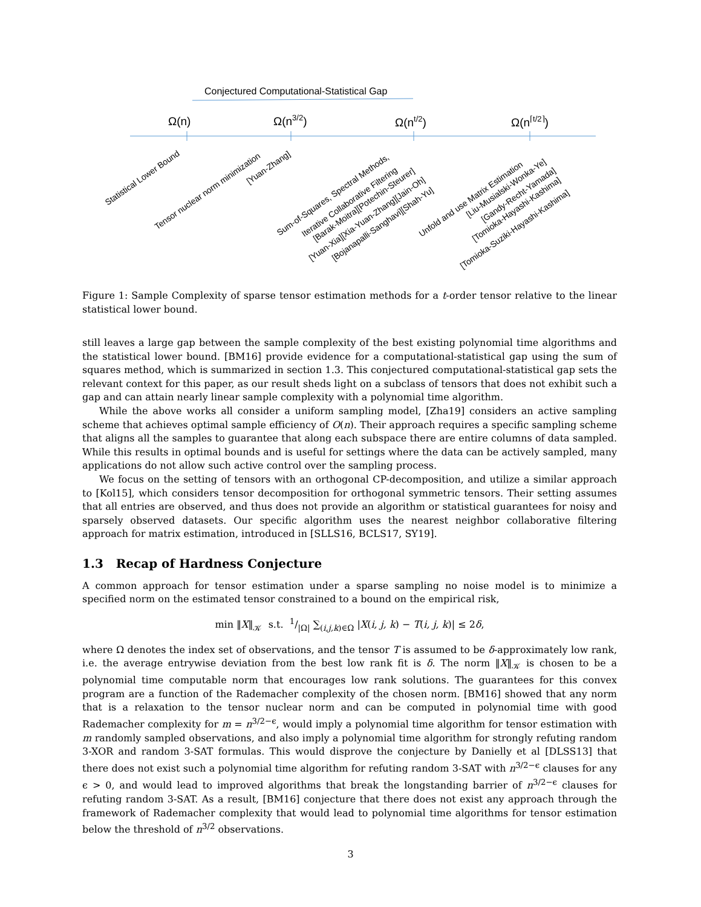Conjectured Computational-Statistical Gap
Ω(n)
Ω(n3/2)
Ω(nt/2)
Ω(n⌈t/2⌉)
Statistical Lower Bound
Tensor nuclear norm minimization
[Yuan-Zhang]
Sum-of-Squares, Spectral Methods,
Iterative Collaborative Filtering
[Barak-Moitra][Potechin-Steurer]
[Yuan-Xia][Xia-Yuan-Zhang][Jain-Oh]
[Bojanapalli-Sanghavi][Shah-Yu]
Unfold and use Matrix Estimation
[Liu-Musialski-Wonka-Ye]
[Gandy-Recht-Yamada]
[Tomioka-Hayashi-Kashima]
[Tomioka-Suziki-Hayashi-Kashima]
Figure 1: Sample Complexity of sparse tensor estimation methods for a t-order tensor relative to the linear statistical lower bound.
still leaves a large gap between the sample complexity of the best existing polynomial time algorithms and the statistical lower bound. [BM16] provide evidence for a computational-statistical gap using the sum of squares method, which is summarized in section 1.3. This conjectured computational-statistical gap sets the relevant context for this paper, as our result sheds light on a subclass of tensors that does not exhibit such a gap and can attain nearly linear sample complexity with a polynomial time algorithm.
While the above works all consider a uniform sampling model, [Zha19] considers an active sampling scheme that achieves optimal sample efficiency of O(n). Their approach requires a specific sampling scheme that aligns all the samples to guarantee that along each subspace there are entire columns of data sampled. While this results in optimal bounds and is useful for settings where the data can be actively sampled, many applications do not allow such active control over the sampling process.
We focus on the setting of tensors with an orthogonal CP-decomposition, and utilize a similar approach to [Kol15], which considers tensor decomposition for orthogonal symmetric tensors. Their setting assumes that all entries are observed, and thus does not provide an algorithm or statistical guarantees for noisy and sparsely observed datasets. Our specific algorithm uses the nearest neighbor collaborative filtering approach for matrix estimation, introduced in [SLLS16, BCLS17, SY19].
1.3 Recap of Hardness Conjecture
A common approach for tensor estimation under a sparse sampling no noise model is to minimize a specified norm on the estimated tensor constrained to a bound on the empirical risk,
min ‖X‖<sub>𝒦</sub> s.t. 1/|Ω| ∑<sub>(i,j,k)∈Ω</sub> |X(i, j, k) − T(i, j, k)| ≤ 2δ,
where Ω denotes the index set of observations, and the tensor T is assumed to be δ-approximately low rank, i.e. the average entrywise deviation from the best low rank fit is δ. The norm ‖X‖<sub>𝒦</sub> is chosen to be a polynomial time computable norm that encourages low rank solutions. The guarantees for this convex program are a function of the Rademacher complexity of the chosen norm. [BM16] showed that any norm that is a relaxation to the tensor nuclear norm and can be computed in polynomial time with good Rademacher complexity for m = n<sup>3/2−ϵ</sup>, would imply a polynomial time algorithm for tensor estimation with m randomly sampled observations, and also imply a polynomial time algorithm for strongly refuting random 3-XOR and random 3-SAT formulas. This would disprove the conjecture by Danielly et al [DLSS13] that there does not exist such a polynomial time algorithm for refuting random 3-SAT with n<sup>3/2−ϵ</sup> clauses for any ϵ > 0, and would lead to improved algorithms that break the longstanding barrier of n<sup>3/2−ϵ</sup> clauses for refuting random 3-SAT. As a result, [BM16] conjecture that there does not exist any approach through the framework of Rademacher complexity that would lead to polynomial time algorithms for tensor estimation below the threshold of n<sup>3/2</sup> observations.
3